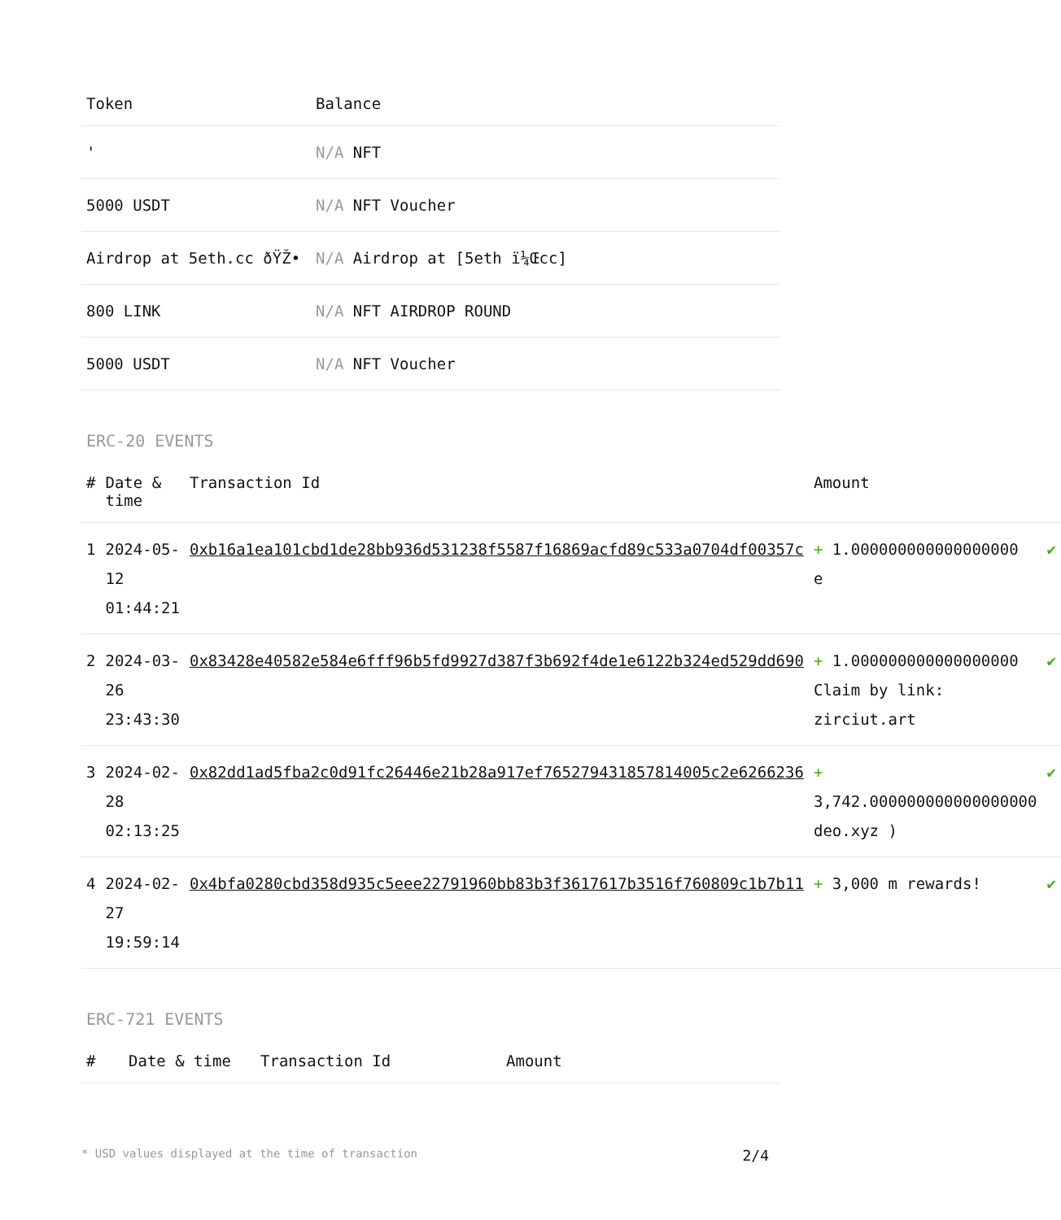| Token | Balance |
| --- | --- |
| ' | N/A NFT |
| 5000 USDT | N/A NFT Voucher |
| Airdrop at 5eth.cc ðŸŽ• | N/A Airdrop at [5eth ï¼Œcc] |
| 800 LINK | N/A NFT AIRDROP ROUND |
| 5000 USDT | N/A NFT Voucher |
ERC-20 EVENTS
| # | Date & time | Transaction Id | Amount | |
| --- | --- | --- | --- | --- |
| 1 | 2024-05-12 01:44:21 | 0xb16a1ea101cbd1de28bb936d531238f5587f16869acfd89c533a0704df00357c | + 1.000000000000000000 e | ✔ |
| 2 | 2024-03-26 23:43:30 | 0x83428e40582e584e6fff96b5fd9927d387f3b692f4de1e6122b324ed529dd690 | + 1.000000000000000000 Claim by link: zirciut.art | ✔ |
| 3 | 2024-02-28 02:13:25 | 0x82dd1ad5fba2c0d91fc26446e21b28a917ef765279431857814005c2e6266236 | + 3,742.000000000000000000 deo.xyz ) | ✔ |
| 4 | 2024-02-27 19:59:14 | 0x4bfa0280cbd358d935c5eee22791960bb83b3f3617617b3516f760809c1b7b11 | + 3,000 m rewards! | ✔ |
ERC-721 EVENTS
| # | Date & time | Transaction Id | Amount |
| --- | --- | --- | --- |
* USD values displayed at the time of transaction 2/4